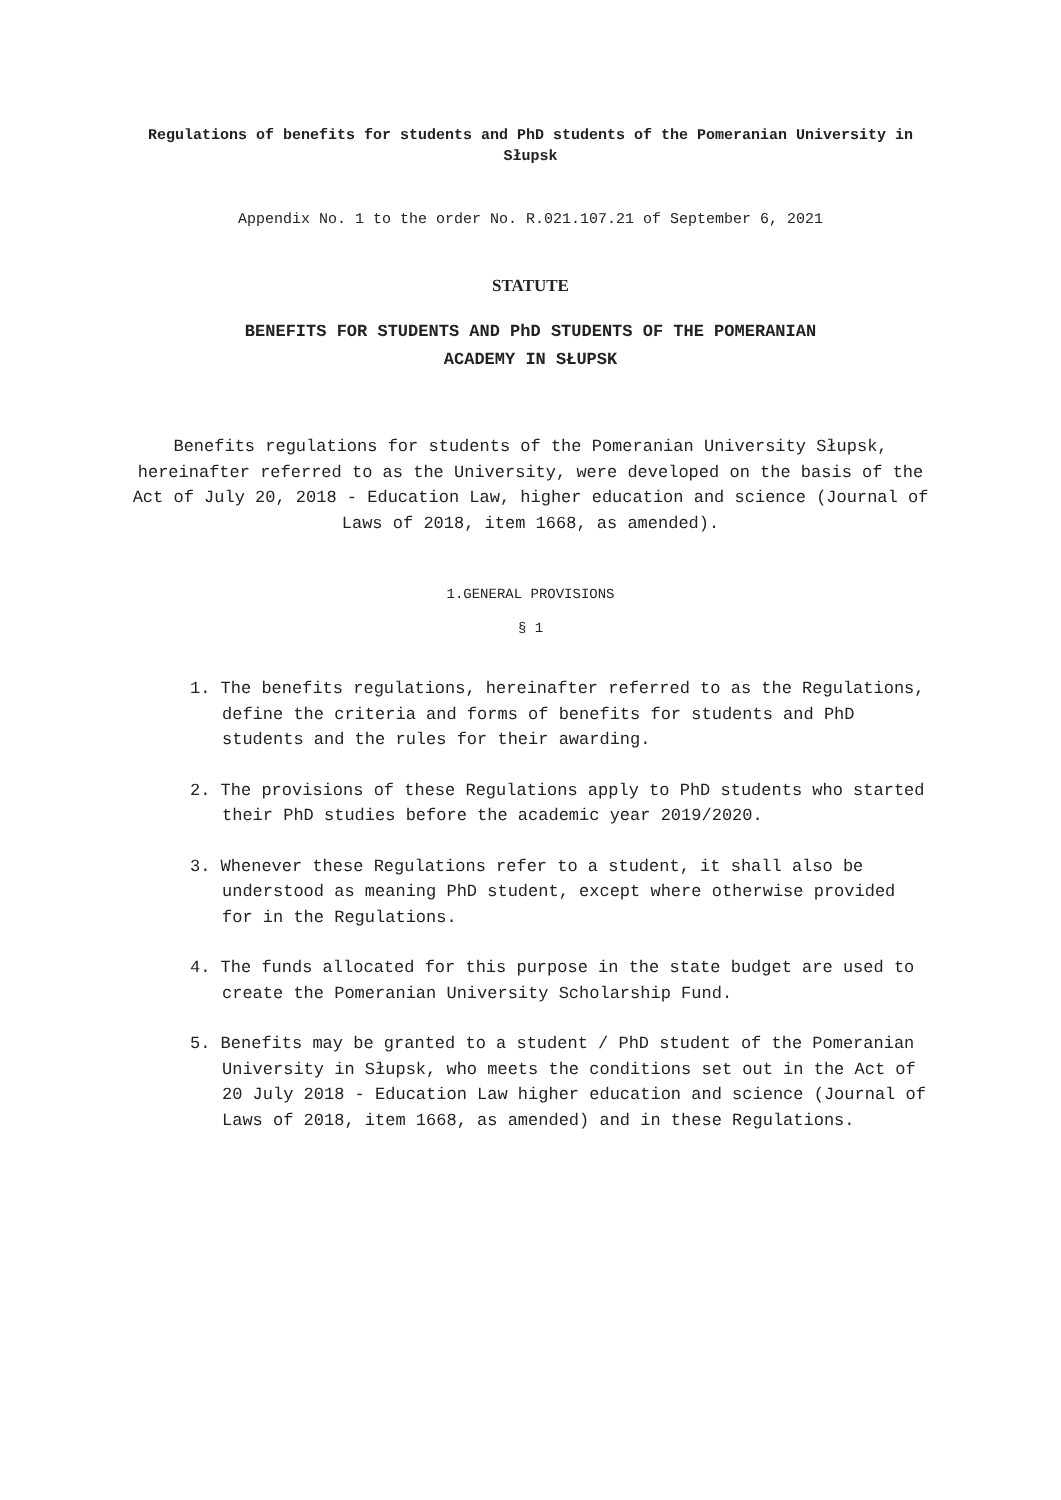Regulations of benefits for students and PhD students of the Pomeranian University in Słupsk
Appendix No. 1 to the order No. R.021.107.21 of September 6, 2021
STATUTE
BENEFITS FOR STUDENTS AND PhD STUDENTS OF THE POMERANIAN
ACADEMY IN SŁUPSK
Benefits regulations for students of the Pomeranian University Słupsk, hereinafter referred to as the University, were developed on the basis of the Act of July 20, 2018 - Education Law, higher education and science (Journal of Laws of 2018, item 1668, as amended).
1.GENERAL PROVISIONS
§ 1
1. The benefits regulations, hereinafter referred to as the Regulations, define the criteria and forms of benefits for students and PhD students and the rules for their awarding.
2. The provisions of these Regulations apply to PhD students who started their PhD studies before the academic year 2019/2020.
3. Whenever these Regulations refer to a student, it shall also be understood as meaning PhD student, except where otherwise provided for in the Regulations.
4. The funds allocated for this purpose in the state budget are used to create the Pomeranian University Scholarship Fund.
5. Benefits may be granted to a student / PhD student of the Pomeranian University in Słupsk, who meets the conditions set out in the Act of 20 July 2018 - Education Law higher education and science (Journal of Laws of 2018, item 1668, as amended) and in these Regulations.